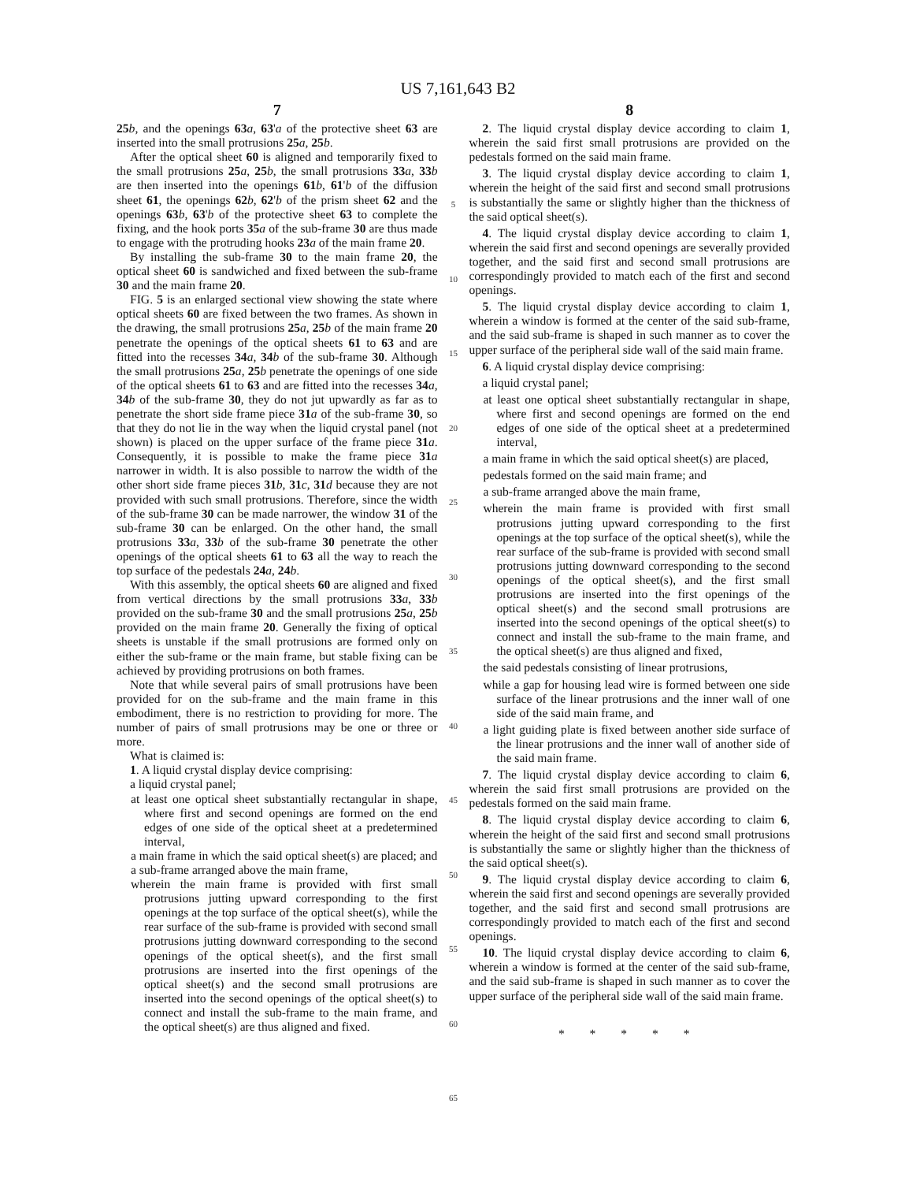US 7,161,643 B2
7
25 b, and the openings 63 a, 63'a of the protective sheet 63 are inserted into the small protrusions 25 a, 25 b.
After the optical sheet 60 is aligned and temporarily fixed to the small protrusions 25 a, 25 b, the small protrusions 33 a, 33 b are then inserted into the openings 61 b, 61'b of the diffusion sheet 61, the openings 62 b, 62'b of the prism sheet 62 and the openings 63 b, 63'b of the protective sheet 63 to complete the fixing, and the hook ports 35 a of the sub-frame 30 are thus made to engage with the protruding hooks 23 a of the main frame 20.
By installing the sub-frame 30 to the main frame 20, the optical sheet 60 is sandwiched and fixed between the sub-frame 30 and the main frame 20.
FIG. 5 is an enlarged sectional view showing the state where optical sheets 60 are fixed between the two frames. As shown in the drawing, the small protrusions 25 a, 25 b of the main frame 20 penetrate the openings of the optical sheets 61 to 63 and are fitted into the recesses 34 a, 34 b of the sub-frame 30. Although the small protrusions 25 a, 25 b penetrate the openings of one side of the optical sheets 61 to 63 and are fitted into the recesses 34 a, 34 b of the sub-frame 30, they do not jut upwardly as far as to penetrate the short side frame piece 31 a of the sub-frame 30, so that they do not lie in the way when the liquid crystal panel (not shown) is placed on the upper surface of the frame piece 31 a. Consequently, it is possible to make the frame piece 31 a narrower in width. It is also possible to narrow the width of the other short side frame pieces 31 b, 31 c, 31 d because they are not provided with such small protrusions. Therefore, since the width of the sub-frame 30 can be made narrower, the window 31 of the sub-frame 30 can be enlarged. On the other hand, the small protrusions 33 a, 33 b of the sub-frame 30 penetrate the other openings of the optical sheets 61 to 63 all the way to reach the top surface of the pedestals 24 a, 24 b.
With this assembly, the optical sheets 60 are aligned and fixed from vertical directions by the small protrusions 33 a, 33 b provided on the sub-frame 30 and the small protrusions 25 a, 25 b provided on the main frame 20. Generally the fixing of optical sheets is unstable if the small protrusions are formed only on either the sub-frame or the main frame, but stable fixing can be achieved by providing protrusions on both frames.
Note that while several pairs of small protrusions have been provided for on the sub-frame and the main frame in this embodiment, there is no restriction to providing for more. The number of pairs of small protrusions may be one or three or more.
What is claimed is:
1. A liquid crystal display device comprising:
a liquid crystal panel;
at least one optical sheet substantially rectangular in shape, where first and second openings are formed on the end edges of one side of the optical sheet at a predetermined interval,
a main frame in which the said optical sheet(s) are placed; and
a sub-frame arranged above the main frame,
wherein the main frame is provided with first small protrusions jutting upward corresponding to the first openings at the top surface of the optical sheet(s), while the rear surface of the sub-frame is provided with second small protrusions jutting downward corresponding to the second openings of the optical sheet(s), and the first small protrusions are inserted into the first openings of the optical sheet(s) and the second small protrusions are inserted into the second openings of the optical sheet(s) to connect and install the sub-frame to the main frame, and the optical sheet(s) are thus aligned and fixed.
5
10
15
20
25
30
35
40
45
50
55
60
65
8
2. The liquid crystal display device according to claim 1, wherein the said first small protrusions are provided on the pedestals formed on the said main frame.
3. The liquid crystal display device according to claim 1, wherein the height of the said first and second small protrusions is substantially the same or slightly higher than the thickness of the said optical sheet(s).
4. The liquid crystal display device according to claim 1, wherein the said first and second openings are severally provided together, and the said first and second small protrusions are correspondingly provided to match each of the first and second openings.
5. The liquid crystal display device according to claim 1, wherein a window is formed at the center of the said sub-frame, and the said sub-frame is shaped in such manner as to cover the upper surface of the peripheral side wall of the said main frame.
6. A liquid crystal display device comprising:
a liquid crystal panel;
at least one optical sheet substantially rectangular in shape, where first and second openings are formed on the end edges of one side of the optical sheet at a predetermined interval,
a main frame in which the said optical sheet(s) are placed,
pedestals formed on the said main frame; and
a sub-frame arranged above the main frame,
wherein the main frame is provided with first small protrusions jutting upward corresponding to the first openings at the top surface of the optical sheet(s), while the rear surface of the sub-frame is provided with second small protrusions jutting downward corresponding to the second openings of the optical sheet(s), and the first small protrusions are inserted into the first openings of the optical sheet(s) and the second small protrusions are inserted into the second openings of the optical sheet(s) to connect and install the sub-frame to the main frame, and the optical sheet(s) are thus aligned and fixed,
the said pedestals consisting of linear protrusions,
while a gap for housing lead wire is formed between one side surface of the linear protrusions and the inner wall of one side of the said main frame, and
a light guiding plate is fixed between another side surface of the linear protrusions and the inner wall of another side of the said main frame.
7. The liquid crystal display device according to claim 6, wherein the said first small protrusions are provided on the pedestals formed on the said main frame.
8. The liquid crystal display device according to claim 6, wherein the height of the said first and second small protrusions is substantially the same or slightly higher than the thickness of the said optical sheet(s).
9. The liquid crystal display device according to claim 6, wherein the said first and second openings are severally provided together, and the said first and second small protrusions are correspondingly provided to match each of the first and second openings.
10. The liquid crystal display device according to claim 6, wherein a window is formed at the center of the said sub-frame, and the said sub-frame is shaped in such manner as to cover the upper surface of the peripheral side wall of the said main frame.
* * * * *